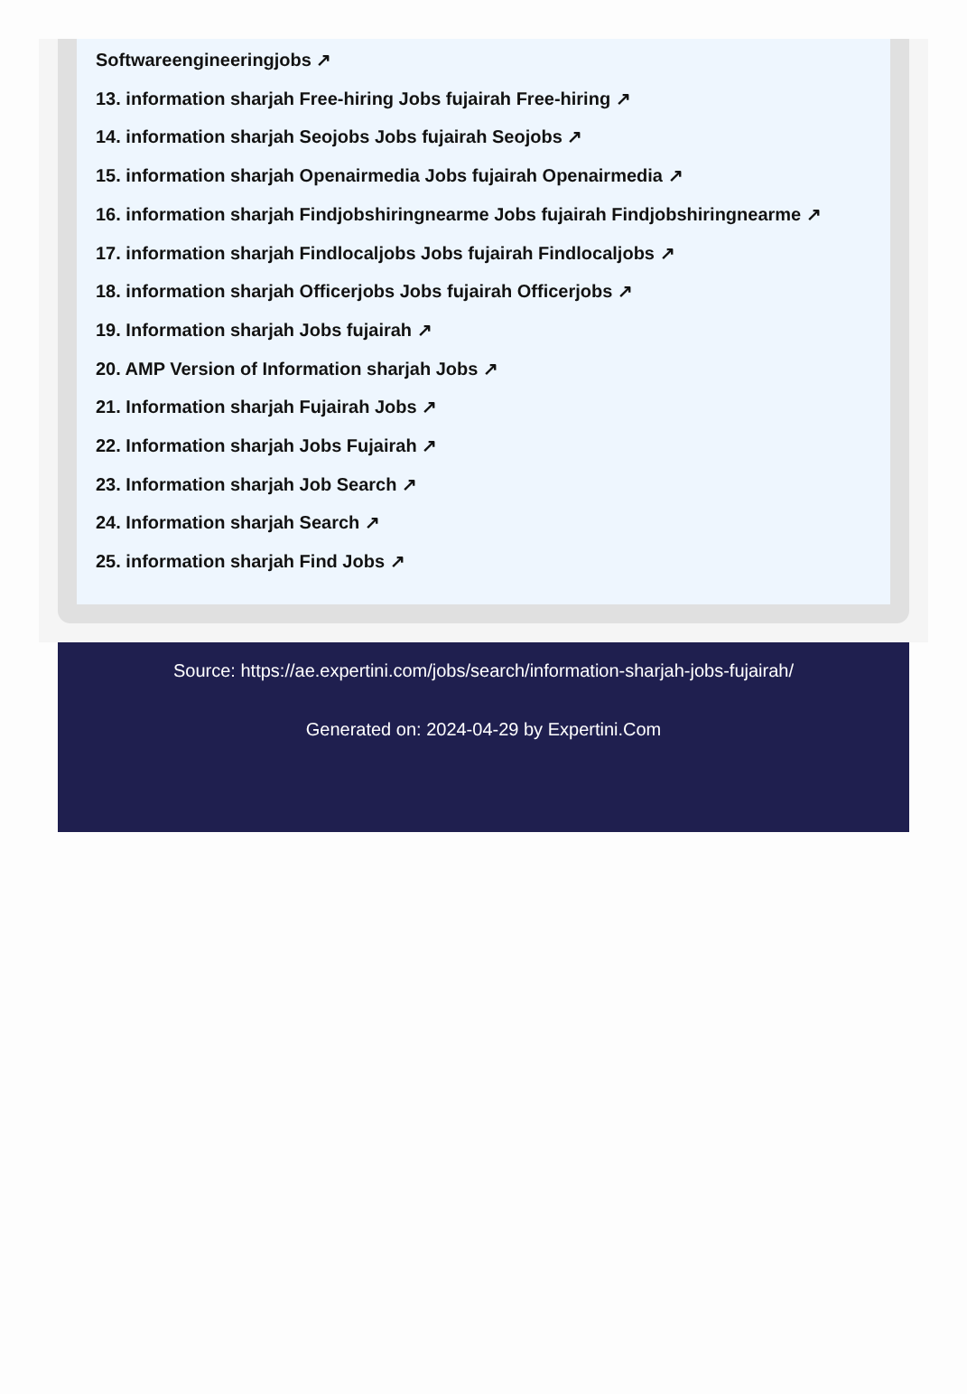Softwareengineeringjobs ↗
13. information sharjah Free-hiring Jobs fujairah Free-hiring ↗
14. information sharjah Seojobs Jobs fujairah Seojobs ↗
15. information sharjah Openairmedia Jobs fujairah Openairmedia ↗
16. information sharjah Findjobshiringnearme Jobs fujairah Findjobshiringnearme ↗
17. information sharjah Findlocaljobs Jobs fujairah Findlocaljobs ↗
18. information sharjah Officerjobs Jobs fujairah Officerjobs ↗
19. Information sharjah Jobs fujairah ↗
20. AMP Version of Information sharjah Jobs ↗
21. Information sharjah Fujairah Jobs ↗
22. Information sharjah Jobs Fujairah ↗
23. Information sharjah Job Search ↗
24. Information sharjah Search ↗
25. information sharjah Find Jobs ↗
Source: https://ae.expertini.com/jobs/search/information-sharjah-jobs-fujairah/
Generated on: 2024-04-29 by Expertini.Com